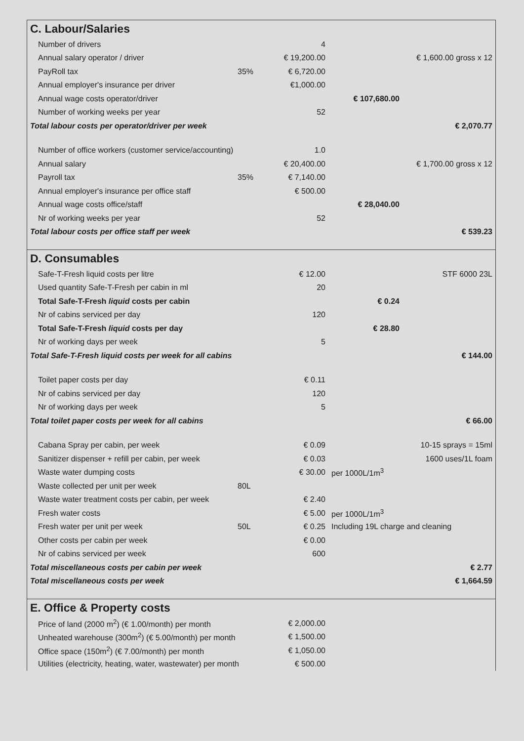C. Labour/Salaries
| Number of drivers | | 4 | | |
| Annual salary operator / driver | | € 19,200.00 | | € 1,600.00 gross x 12 |
| PayRoll tax | 35% | € 6,720.00 | | |
| Annual employer's insurance per driver | | €1,000.00 | | |
| Annual wage costs operator/driver | | | € 107,680.00 | |
| Number of working weeks per year | | 52 | | |
| Total labour costs per operator/driver per week | | | | € 2,070.77 |
| Number of office workers (customer service/accounting) | | 1.0 | | |
| Annual salary | | € 20,400.00 | | € 1,700.00 gross x 12 |
| Payroll tax | 35% | € 7,140.00 | | |
| Annual employer's insurance per office staff | | € 500.00 | | |
| Annual wage costs office/staff | | | € 28,040.00 | |
| Nr of working weeks per year | | 52 | | |
| Total labour costs per office staff per week | | | | € 539.23 |
D. Consumables
| Safe-T-Fresh liquid costs per litre | | € 12.00 | | STF 6000 23L |
| Used quantity Safe-T-Fresh per cabin in ml | | 20 | | |
| Total Safe-T-Fresh liquid costs per cabin | | | € 0.24 | |
| Nr of cabins serviced per day | | 120 | | |
| Total Safe-T-Fresh liquid costs per day | | | € 28.80 | |
| Nr of working days per week | | 5 | | |
| Total Safe-T-Fresh liquid costs per week for all cabins | | | | € 144.00 |
| Toilet paper costs per day | | € 0.11 | | |
| Nr of cabins serviced per day | | 120 | | |
| Nr of working days per week | | 5 | | |
| Total toilet paper costs per week for all cabins | | | | € 66.00 |
| Cabana Spray per cabin, per week | | € 0.09 | | 10-15 sprays = 15ml |
| Sanitizer dispenser + refill per cabin, per week | | € 0.03 | | 1600 uses/1L foam |
| Waste water dumping costs | | € 30.00 | per 1000L/1m<sup>3</sup> | |
| Waste collected per unit per week | 80L | | | |
| Waste water treatment costs per cabin, per week | | € 2.40 | | |
| Fresh water costs | | € 5.00 | per 1000L/1m<sup>3</sup> | |
| Fresh water per unit per week | 50L | € 0.25 | Including 19L charge and cleaning | |
| Other costs per cabin per week | | € 0.00 | | |
| Nr of cabins serviced per week | | 600 | | |
| Total miscellaneous costs per cabin per week | | | | € 2.77 |
| Total miscellaneous costs per week | | | | € 1,664.59 |
E. Office & Property costs
| Price of land (2000 m<sup>2</sup>) (€ 1.00/month) per month | € 2,000.00 | |
| Unheated warehouse (300m<sup>2</sup>) (€ 5.00/month) per month | € 1,500.00 | |
| Office space (150m<sup>2</sup>) (€ 7.00/month) per month | € 1,050.00 | |
| Utilities (electricity, heating, water, wastewater) per month | € 500.00 | |